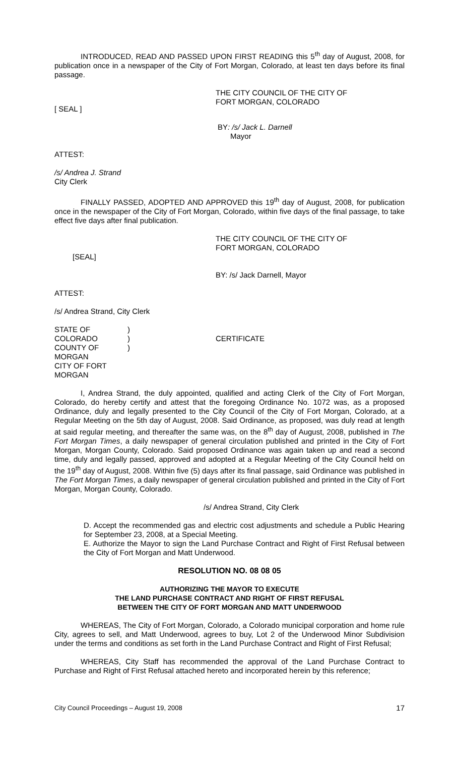INTRODUCED, READ AND PASSED UPON FIRST READING this 5<sup>th</sup> day of August, 2008, for publication once in a newspaper of the City of Fort Morgan, Colorado, at least ten days before its final passage.
THE CITY COUNCIL OF THE CITY OF
FORT MORGAN, COLORADO
[ SEAL ]
BY: /s/ Jack L. Darnell
Mayor
ATTEST:
/s/ Andrea J. Strand
City Clerk
FINALLY PASSED, ADOPTED AND APPROVED this 19<sup>th</sup> day of August, 2008, for publication once in the newspaper of the City of Fort Morgan, Colorado, within five days of the final passage, to take effect five days after final publication.
THE CITY COUNCIL OF THE CITY OF
FORT MORGAN, COLORADO
[SEAL]
BY: /s/ Jack Darnell, Mayor
ATTEST:
/s/ Andrea Strand, City Clerk
STATE OF COLORADO
COUNTY OF MORGAN
CITY OF FORT MORGAN
)
)
)
CERTIFICATE
I, Andrea Strand, the duly appointed, qualified and acting Clerk of the City of Fort Morgan, Colorado, do hereby certify and attest that the foregoing Ordinance No. 1072 was, as a proposed Ordinance, duly and legally presented to the City Council of the City of Fort Morgan, Colorado, at a Regular Meeting on the 5th day of August, 2008. Said Ordinance, as proposed, was duly read at length at said regular meeting, and thereafter the same was, on the 8<sup>th</sup> day of August, 2008, published in The Fort Morgan Times, a daily newspaper of general circulation published and printed in the City of Fort Morgan, Morgan County, Colorado. Said proposed Ordinance was again taken up and read a second time, duly and legally passed, approved and adopted at a Regular Meeting of the City Council held on the 19<sup>th</sup> day of August, 2008. Within five (5) days after its final passage, said Ordinance was published in The Fort Morgan Times, a daily newspaper of general circulation published and printed in the City of Fort Morgan, Morgan County, Colorado.
/s/ Andrea Strand, City Clerk
D. Accept the recommended gas and electric cost adjustments and schedule a Public Hearing for September 23, 2008, at a Special Meeting.
E. Authorize the Mayor to sign the Land Purchase Contract and Right of First Refusal between the City of Fort Morgan and Matt Underwood.
RESOLUTION NO. 08 08 05
AUTHORIZING THE MAYOR TO EXECUTE
THE LAND PURCHASE CONTRACT AND RIGHT OF FIRST REFUSAL
BETWEEN THE CITY OF FORT MORGAN AND MATT UNDERWOOD
WHEREAS, The City of Fort Morgan, Colorado, a Colorado municipal corporation and home rule City, agrees to sell, and Matt Underwood, agrees to buy, Lot 2 of the Underwood Minor Subdivision under the terms and conditions as set forth in the Land Purchase Contract and Right of First Refusal;
WHEREAS, City Staff has recommended the approval of the Land Purchase Contract to Purchase and Right of First Refusal attached hereto and incorporated herein by this reference;
City Council Proceedings – August 19, 2008 17